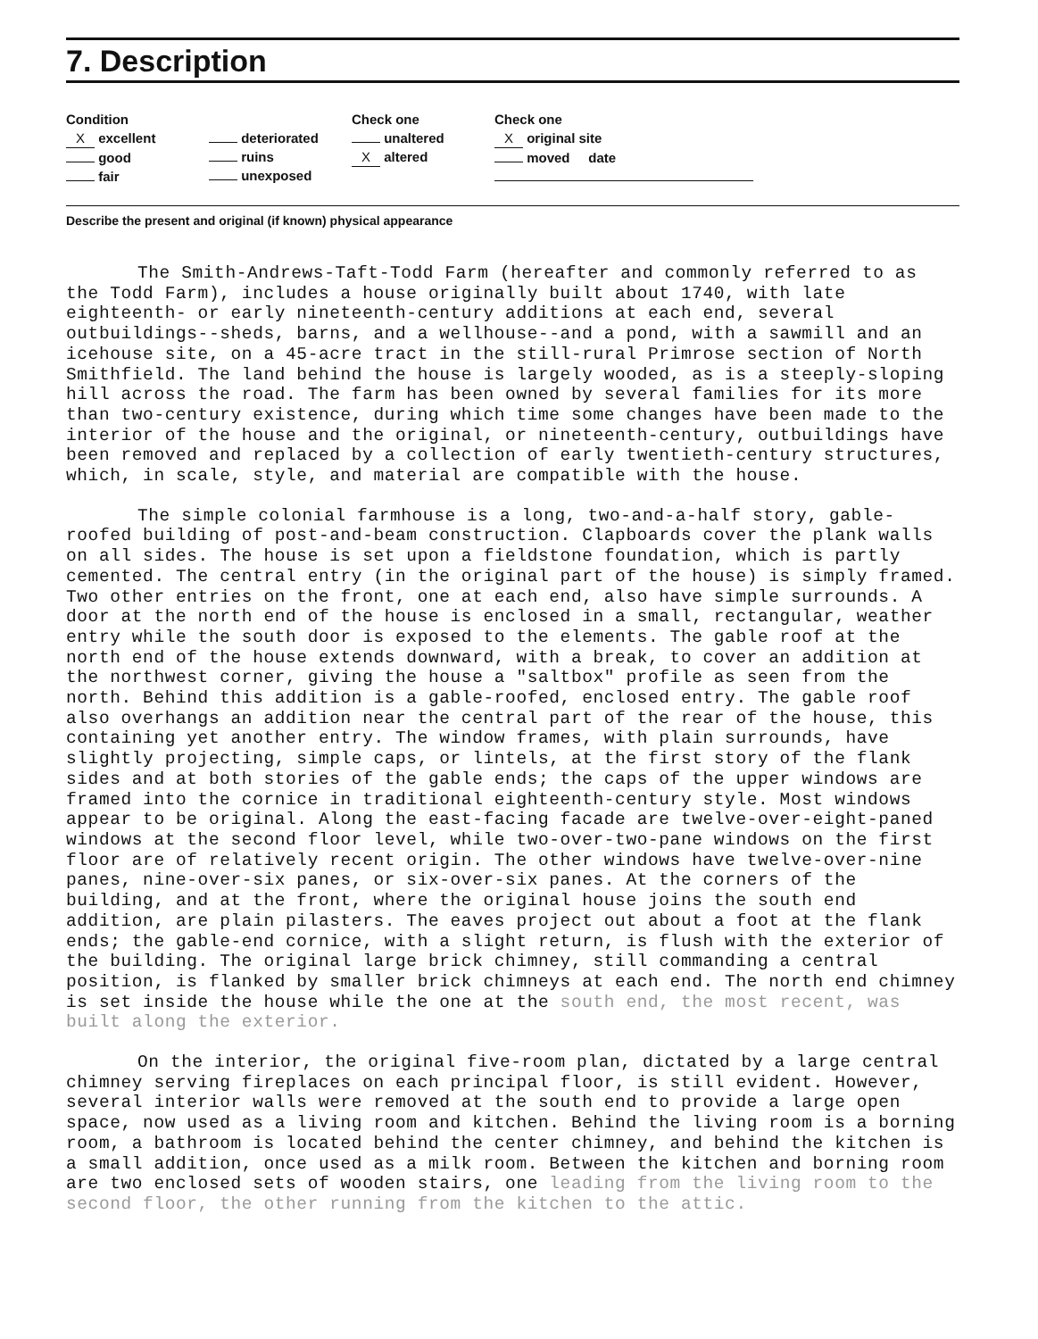7. Description
Condition
X excellent
good
fair
deteriorated
ruins
unexposed
Check one
unaltered
X altered
Check one
X original site
moved date
Describe the present and original (if known) physical appearance
The Smith-Andrews-Taft-Todd Farm (hereafter and commonly referred to as the Todd Farm), includes a house originally built about 1740, with late eighteenth- or early nineteenth-century additions at each end, several outbuildings--sheds, barns, and a wellhouse--and a pond, with a sawmill and an icehouse site, on a 45-acre tract in the still-rural Primrose section of North Smithfield. The land behind the house is largely wooded, as is a steeply-sloping hill across the road. The farm has been owned by several families for its more than two-century existence, during which time some changes have been made to the interior of the house and the original, or nineteenth-century, outbuildings have been removed and replaced by a collection of early twentieth-century structures, which, in scale, style, and material are compatible with the house.
The simple colonial farmhouse is a long, two-and-a-half story, gable-roofed building of post-and-beam construction. Clapboards cover the plank walls on all sides. The house is set upon a fieldstone foundation, which is partly cemented. The central entry (in the original part of the house) is simply framed. Two other entries on the front, one at each end, also have simple surrounds. A door at the north end of the house is enclosed in a small, rectangular, weather entry while the south door is exposed to the elements. The gable roof at the north end of the house extends downward, with a break, to cover an addition at the northwest corner, giving the house a "saltbox" profile as seen from the north. Behind this addition is a gable-roofed, enclosed entry. The gable roof also overhangs an addition near the central part of the rear of the house, this containing yet another entry. The window frames, with plain surrounds, have slightly projecting, simple caps, or lintels, at the first story of the flank sides and at both stories of the gable ends; the caps of the upper windows are framed into the cornice in traditional eighteenth-century style. Most windows appear to be original. Along the east-facing facade are twelve-over-eight-paned windows at the second floor level, while two-over-two-pane windows on the first floor are of relatively recent origin. The other windows have twelve-over-nine panes, nine-over-six panes, or six-over-six panes. At the corners of the building, and at the front, where the original house joins the south end addition, are plain pilasters. The eaves project out about a foot at the flank ends; the gable-end cornice, with a slight return, is flush with the exterior of the building. The original large brick chimney, still commanding a central position, is flanked by smaller brick chimneys at each end. The north end chimney is set inside the house while the one at the south end, the most recent, was built along the exterior.
On the interior, the original five-room plan, dictated by a large central chimney serving fireplaces on each principal floor, is still evident. However, several interior walls were removed at the south end to provide a large open space, now used as a living room and kitchen. Behind the living room is a borning room, a bathroom is located behind the center chimney, and behind the kitchen is a small addition, once used as a milk room. Between the kitchen and borning room are two enclosed sets of wooden stairs, one leading from the living room to the second floor, the other running from the kitchen to the attic.